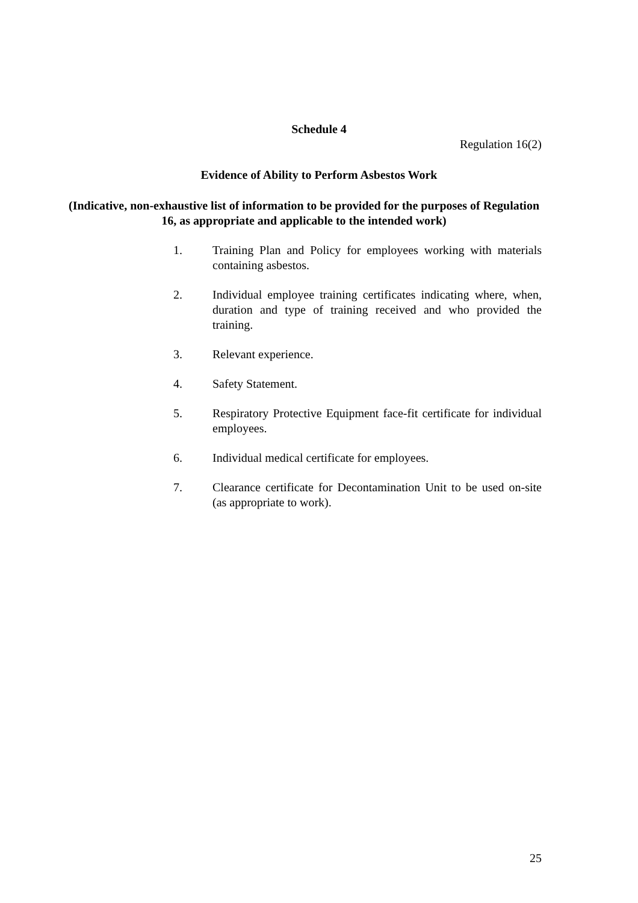Schedule 4
Regulation 16(2)
Evidence of Ability to Perform Asbestos Work
(Indicative, non-exhaustive list of information to be provided for the purposes of Regulation 16, as appropriate and applicable to the intended work)
1. Training Plan and Policy for employees working with materials containing asbestos.
2. Individual employee training certificates indicating where, when, duration and type of training received and who provided the training.
3. Relevant experience.
4. Safety Statement.
5. Respiratory Protective Equipment face-fit certificate for individual employees.
6. Individual medical certificate for employees.
7. Clearance certificate for Decontamination Unit to be used on-site (as appropriate to work).
25